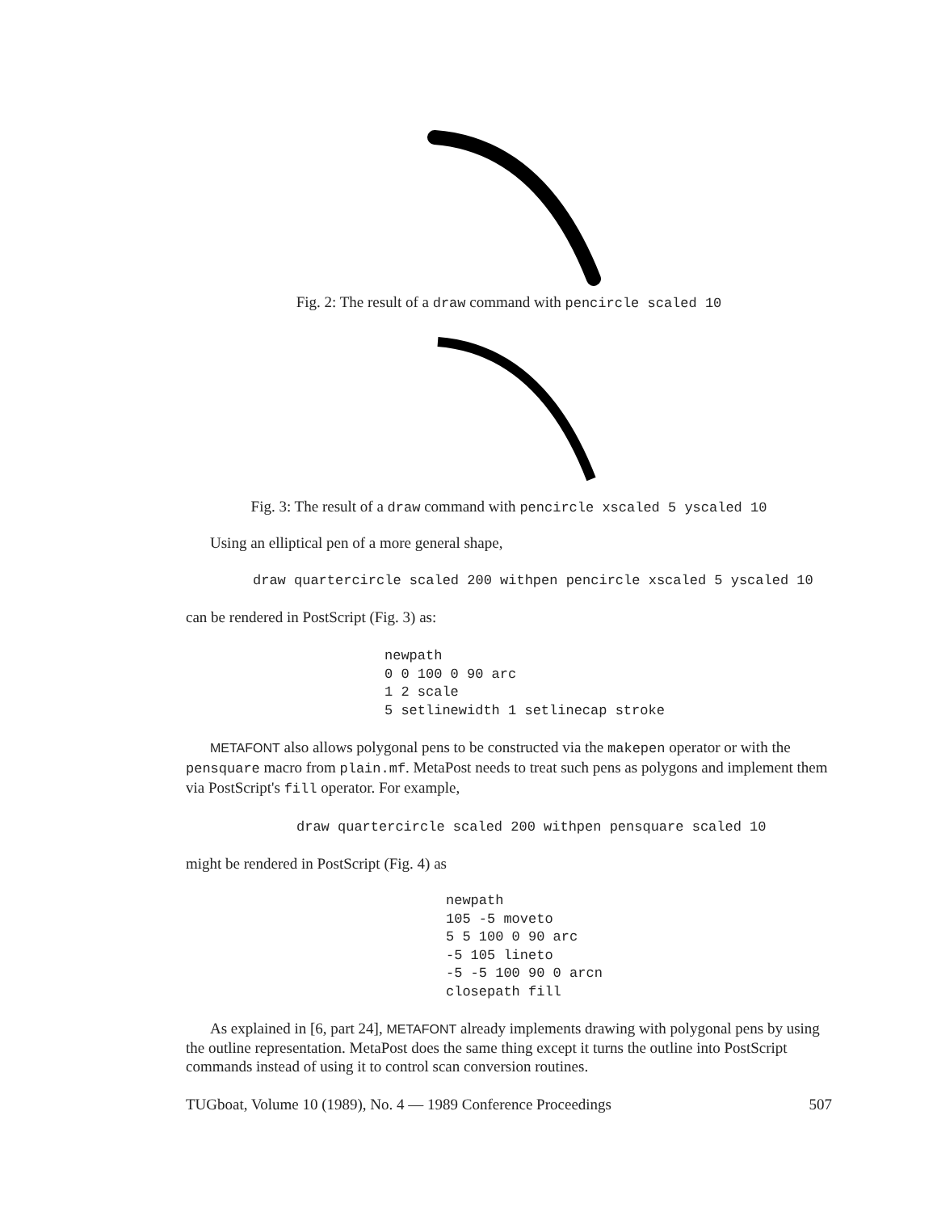Fig. 2: The result of a draw command with pencircle scaled 10
Fig. 3: The result of a draw command with pencircle xscaled 5 yscaled 10
Using an elliptical pen of a more general shape,
draw quartercircle scaled 200 withpen pencircle xscaled 5 yscaled 10
can be rendered in PostScript (Fig. 3) as:
newpath
0 0 100 0 90 arc
1 2 scale
5 setlinewidth 1 setlinecap stroke
METAFONT also allows polygonal pens to be constructed via the makepen operator or with the pensquare macro from plain.mf. MetaPost needs to treat such pens as polygons and implement them via PostScript's fill operator. For example,
draw quartercircle scaled 200 withpen pensquare scaled 10
might be rendered in PostScript (Fig. 4) as
newpath
105 -5 moveto
5 5 100 0 90 arc
-5 105 lineto
-5 -5 100 90 0 arcn
closepath fill
As explained in [6, part 24], METAFONT already implements drawing with polygonal pens by using the outline representation. MetaPost does the same thing except it turns the outline into PostScript commands instead of using it to control scan conversion routines.
TUGboat, Volume 10 (1989), No. 4 — 1989 Conference Proceedings 507